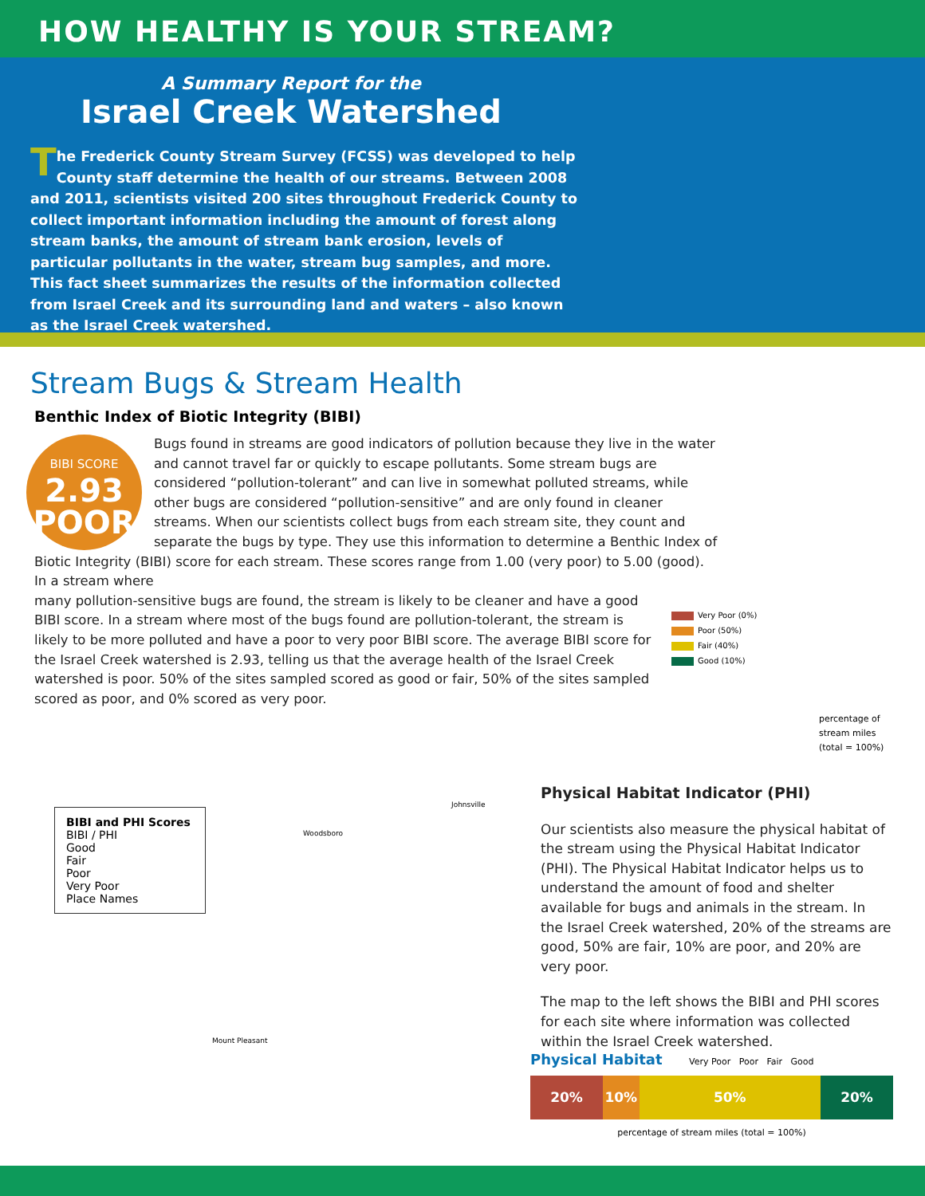HOW HEALTHY IS YOUR STREAM?
A Summary Report for the
Israel Creek Watershed
The Frederick County Stream Survey (FCSS) was developed to help County staff determine the health of our streams. Between 2008 and 2011, scientists visited 200 sites throughout Frederick County to collect important information including the amount of forest along stream banks, the amount of stream bank erosion, levels of particular pollutants in the water, stream bug samples, and more. This fact sheet summarizes the results of the information collected from Israel Creek and its surrounding land and waters – also known as the Israel Creek watershed.
Stream Bugs & Stream Health
Benthic Index of Biotic Integrity (BIBI)
BIBI SCORE
2.93
POOR
Bugs found in streams are good indicators of pollution because they live in the water and cannot travel far or quickly to escape pollutants. Some stream bugs are considered “pollution-tolerant” and can live in somewhat polluted streams, while other bugs are considered “pollution-sensitive” and are only found in cleaner streams. When our scientists collect bugs from each stream site, they count and separate the bugs by type. They use this information to determine a Benthic Index of Biotic Integrity (BIBI) score for each stream. These scores range from 1.00 (very poor) to 5.00 (good). In a stream where
many pollution-sensitive bugs are found, the stream is likely to be cleaner and have a good BIBI score. In a stream where most of the bugs found are pollution-tolerant, the stream is likely to be more polluted and have a poor to very poor BIBI score. The average BIBI score for the Israel Creek watershed is 2.93, telling us that the average health of the Israel Creek watershed is poor. 50% of the sites sampled scored as good or fair, 50% of the sites sampled scored as poor, and 0% scored as very poor.
Very Poor (0%)
Poor (50%)
Fair (40%)
Good (10%)
percentage of
stream miles
(total = 100%)
BIBI and PHI Scores
BIBI / PHI
Good
Fair
Poor
Very Poor
Place Names
Woodsboro
Johnsville
Mount Pleasant
Physical Habitat Indicator (PHI)
Our scientists also measure the physical habitat of the stream using the Physical Habitat Indicator (PHI). The Physical Habitat Indicator helps us to understand the amount of food and shelter available for bugs and animals in the stream. In the Israel Creek watershed, 20% of the streams are good, 50% are fair, 10% are poor, and 20% are very poor.
The map to the left shows the BIBI and PHI scores for each site where information was collected within the Israel Creek watershed.
Physical Habitat Very Poor Poor Fair Good
20% 10% 50% 20%
percentage of stream miles (total = 100%)